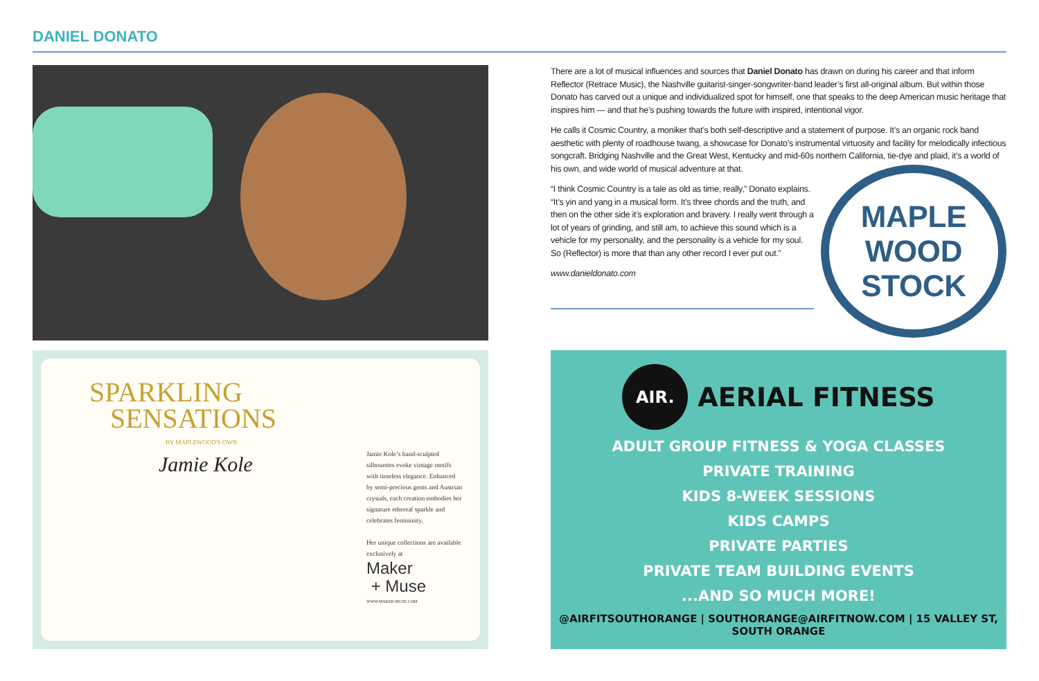DANIEL DONATO
There are a lot of musical influences and sources that Daniel Donato has drawn on during his career and that inform Reflector (Retrace Music), the Nashville guitarist-singer-songwriter-band leader’s first all-original album. But within those Donato has carved out a unique and individualized spot for himself, one that speaks to the deep American music heritage that inspires him — and that he’s pushing towards the future with inspired, intentional vigor.
He calls it Cosmic Country, a moniker that’s both self-descriptive and a statement of purpose. It’s an organic rock band aesthetic with plenty of roadhouse twang, a showcase for Donato’s instrumental virtuosity and facility for melodically infectious songcraft. Bridging Nashville and the Great West, Kentucky and mid-60s northern California, tie-dye and plaid, it’s a world of his own, and wide world of musical adventure at that.
“I think Cosmic Country is a tale as old as time, really,” Donato explains. “It’s yin and yang in a musical form. It’s three chords and the truth, and then on the other side it’s exploration and bravery. I really went through a lot of years of grinding, and still am, to achieve this sound which is a vehicle for my personality, and the personality is a vehicle for my soul. So (Reflector) is more that than any other record I ever put out.”
www.danieldonato.com
MAPLE
WOOD
STOCK
SPARKLING
SENSATIONS
BY MAPLEWOOD'S OWN
Jamie Kole
Jamie Kole’s hand-sculpted silhouettes evoke vintage motifs with timeless elegance. Enhanced by semi-precious gems and Austrian crystals, each creation embodies her signature ethereal sparkle and celebrates femininity.
Her unique collections are available exclusively at
Maker
+ Muse
WWW.MAKER-MUSE.COM
AIR.
AERIAL FITNESS
ADULT GROUP FITNESS & YOGA CLASSES
PRIVATE TRAINING
KIDS 8-WEEK SESSIONS
KIDS CAMPS
PRIVATE PARTIES
PRIVATE TEAM BUILDING EVENTS
...AND SO MUCH MORE!
@AIRFITSOUTHORANGE | SOUTHORANGE@AIRFITNOW.COM | 15 VALLEY ST, SOUTH ORANGE